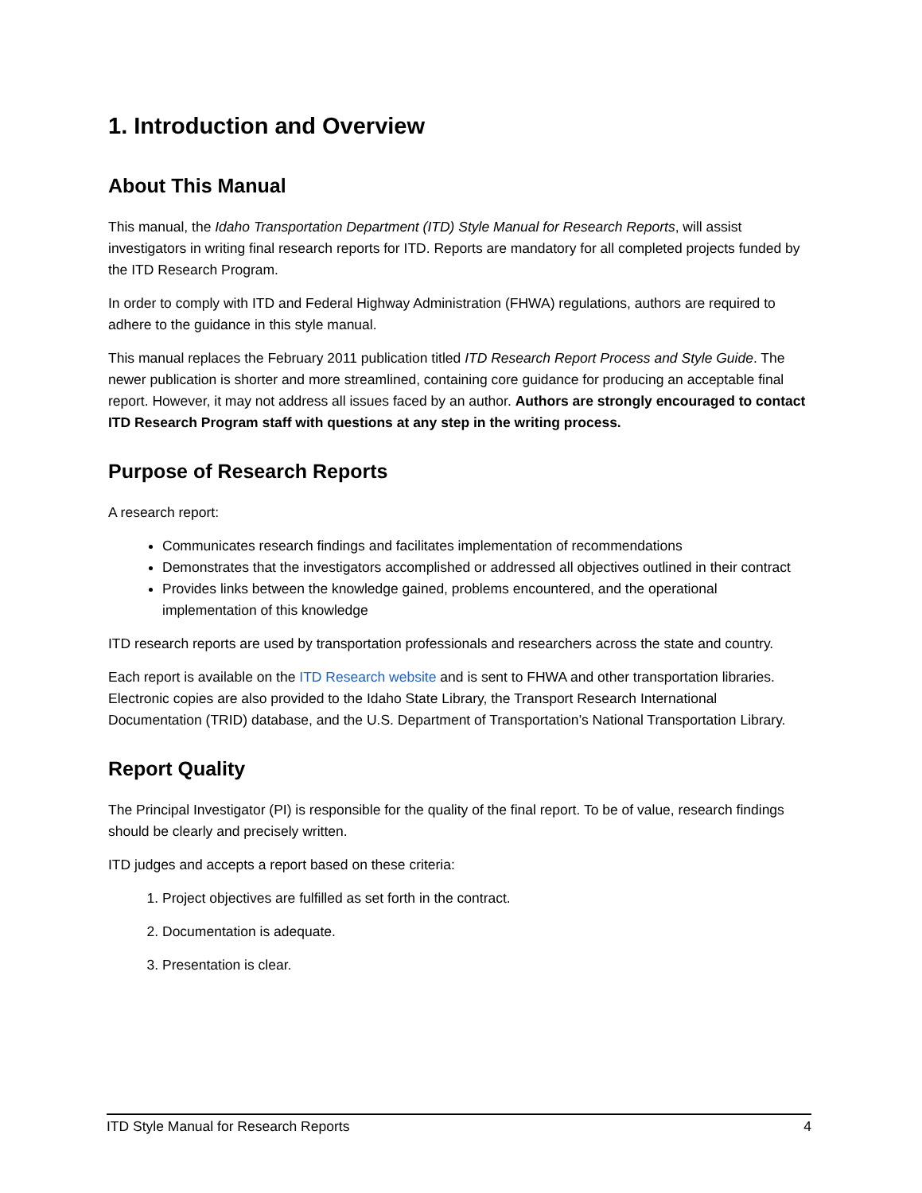1. Introduction and Overview
About This Manual
This manual, the Idaho Transportation Department (ITD) Style Manual for Research Reports, will assist investigators in writing final research reports for ITD. Reports are mandatory for all completed projects funded by the ITD Research Program.
In order to comply with ITD and Federal Highway Administration (FHWA) regulations, authors are required to adhere to the guidance in this style manual.
This manual replaces the February 2011 publication titled ITD Research Report Process and Style Guide. The newer publication is shorter and more streamlined, containing core guidance for producing an acceptable final report. However, it may not address all issues faced by an author. Authors are strongly encouraged to contact ITD Research Program staff with questions at any step in the writing process.
Purpose of Research Reports
A research report:
Communicates research findings and facilitates implementation of recommendations
Demonstrates that the investigators accomplished or addressed all objectives outlined in their contract
Provides links between the knowledge gained, problems encountered, and the operational implementation of this knowledge
ITD research reports are used by transportation professionals and researchers across the state and country.
Each report is available on the ITD Research website and is sent to FHWA and other transportation libraries. Electronic copies are also provided to the Idaho State Library, the Transport Research International Documentation (TRID) database, and the U.S. Department of Transportation’s National Transportation Library.
Report Quality
The Principal Investigator (PI) is responsible for the quality of the final report. To be of value, research findings should be clearly and precisely written.
ITD judges and accepts a report based on these criteria:
1. Project objectives are fulfilled as set forth in the contract.
2. Documentation is adequate.
3. Presentation is clear.
ITD Style Manual for Research Reports 4